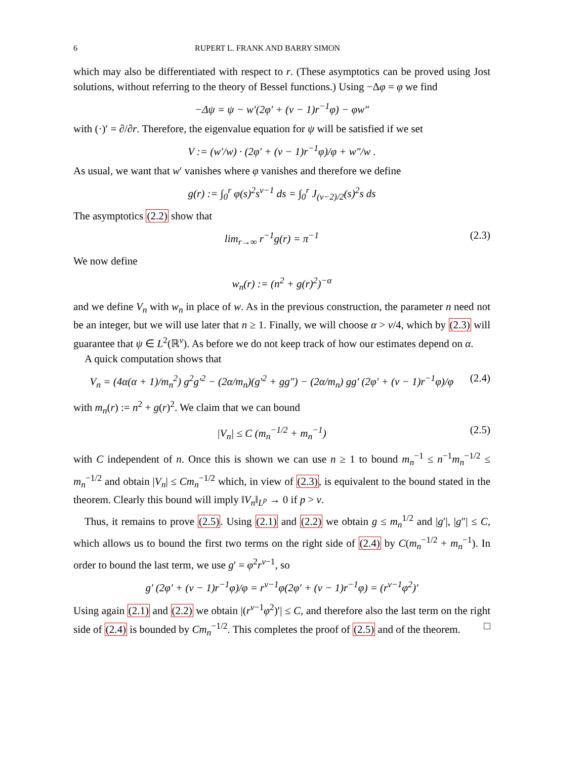6 RUPERT L. FRANK AND BARRY SIMON
which may also be differentiated with respect to r. (These asymptotics can be proved using Jost solutions, without referring to the theory of Bessel functions.) Using −Δφ = φ we find
−Δψ = ψ − w′(2φ′ + (ν − 1)r<sup>−1</sup>φ) − φw″
with (·)′ = ∂/∂r. Therefore, the eigenvalue equation for ψ will be satisfied if we set
V := (w′/w) · (2φ′ + (ν − 1)r<sup>−1</sup>φ)/φ + w″/w .
As usual, we want that w′ vanishes where φ vanishes and therefore we define
g(r) := ∫<sub>0</sub><sup>r</sup> φ(s)<sup>2</sup>s<sup>ν−1</sup> ds = ∫<sub>0</sub><sup>r</sup> J<sub>(ν−2)/2</sub>(s)<sup>2</sup>s ds
The asymptotics (2.2) show that
lim<sub>r→∞</sub> r<sup>−1</sup>g(r) = π<sup>−1</sup> (2.3)
We now define
w<sub>n</sub>(r) := (n<sup>2</sup> + g(r)<sup>2</sup>)<sup>−α</sup>
and we define V<sub>n</sub> with w<sub>n</sub> in place of w. As in the previous construction, the parameter n need not be an integer, but we will use later that n ≥ 1. Finally, we will choose α > ν/4, which by (2.3) will guarantee that ψ ∈ L<sup>2</sup>(ℝ<sup>ν</sup>). As before we do not keep track of how our estimates depend on α.
A quick computation shows that
V<sub>n</sub> = (4α(α + 1)/m<sub>n</sub><sup>2</sup>) g<sup>2</sup>g′<sup>2</sup> − (2α/m<sub>n</sub>)(g′<sup>2</sup> + gg″) − (2α/m<sub>n</sub>) gg′ (2φ′ + (ν − 1)r<sup>−1</sup>φ)/φ (2.4)
with m<sub>n</sub>(r) := n<sup>2</sup> + g(r)<sup>2</sup>. We claim that we can bound
|V<sub>n</sub>| ≤ C (m<sub>n</sub><sup>−1/2</sup> + m<sub>n</sub><sup>−1</sup>) (2.5)
with C independent of n. Once this is shown we can use n ≥ 1 to bound m<sub>n</sub><sup>−1</sup> ≤ n<sup>−1</sup>m<sub>n</sub><sup>−1/2</sup> ≤ m<sub>n</sub><sup>−1/2</sup> and obtain |V<sub>n</sub>| ≤ Cm<sub>n</sub><sup>−1/2</sup> which, in view of (2.3), is equivalent to the bound stated in the theorem. Clearly this bound will imply ‖V<sub>n</sub>‖<sub>L<sup>p</sup></sub> → 0 if p > ν.
Thus, it remains to prove (2.5). Using (2.1) and (2.2) we obtain g ≤ m<sub>n</sub><sup>1/2</sup> and |g′|, |g″| ≤ C, which allows us to bound the first two terms on the right side of (2.4) by C(m<sub>n</sub><sup>−1/2</sup> + m<sub>n</sub><sup>−1</sup>). In order to bound the last term, we use g′ = φ<sup>2</sup>r<sup>ν−1</sup>, so
g′ (2φ′ + (ν − 1)r<sup>−1</sup>φ)/φ = r<sup>ν−1</sup>φ(2φ′ + (ν − 1)r<sup>−1</sup>φ) = (r<sup>ν−1</sup>φ<sup>2</sup>)′
Using again (2.1) and (2.2) we obtain |(r<sup>ν−1</sup>φ<sup>2</sup>)′| ≤ C, and therefore also the last term on the right side of (2.4) is bounded by Cm<sub>n</sub><sup>−1/2</sup>. This completes the proof of (2.5) and of the theorem. □